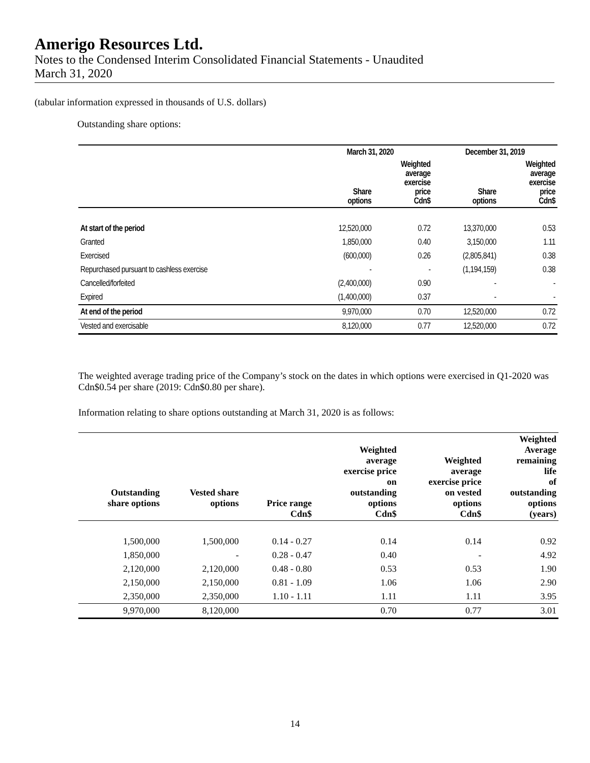Amerigo Resources Ltd.
Notes to the Condensed Interim Consolidated Financial Statements - Unaudited
March 31, 2020
(tabular information expressed in thousands of U.S. dollars)
Outstanding share options:
| | March 31, 2020 | | December 31, 2019 | |
| --- | --- | --- | --- | --- |
| | Share options | Weighted average exercise price Cdn$ | Share options | Weighted average exercise price Cdn$ |
| At start of the period | 12,520,000 | 0.72 | 13,370,000 | 0.53 |
| Granted | 1,850,000 | 0.40 | 3,150,000 | 1.11 |
| Exercised | (600,000) | 0.26 | (2,805,841) | 0.38 |
| Repurchased pursuant to cashless exercise | - | - | (1,194,159) | 0.38 |
| Cancelled/forfeited | (2,400,000) | 0.90 | - | - |
| Expired | (1,400,000) | 0.37 | - | - |
| At end of the period | 9,970,000 | 0.70 | 12,520,000 | 0.72 |
| Vested and exercisable | 8,120,000 | 0.77 | 12,520,000 | 0.72 |
The weighted average trading price of the Company’s stock on the dates in which options were exercised in Q1-2020 was Cdn$0.54 per share (2019: Cdn$0.80 per share).
Information relating to share options outstanding at March 31, 2020 is as follows:
| Outstanding share options | Vested share options | Price range Cdn$ | Weighted average exercise price on outstanding options Cdn$ | Weighted average exercise price on vested options Cdn$ | Weighted Average remaining life of outstanding options (years) |
| --- | --- | --- | --- | --- | --- |
| 1,500,000 | 1,500,000 | 0.14 - 0.27 | 0.14 | 0.14 | 0.92 |
| 1,850,000 | - | 0.28 - 0.47 | 0.40 | - | 4.92 |
| 2,120,000 | 2,120,000 | 0.48 - 0.80 | 0.53 | 0.53 | 1.90 |
| 2,150,000 | 2,150,000 | 0.81 - 1.09 | 1.06 | 1.06 | 2.90 |
| 2,350,000 | 2,350,000 | 1.10 - 1.11 | 1.11 | 1.11 | 3.95 |
| 9,970,000 | 8,120,000 | | 0.70 | 0.77 | 3.01 |
14